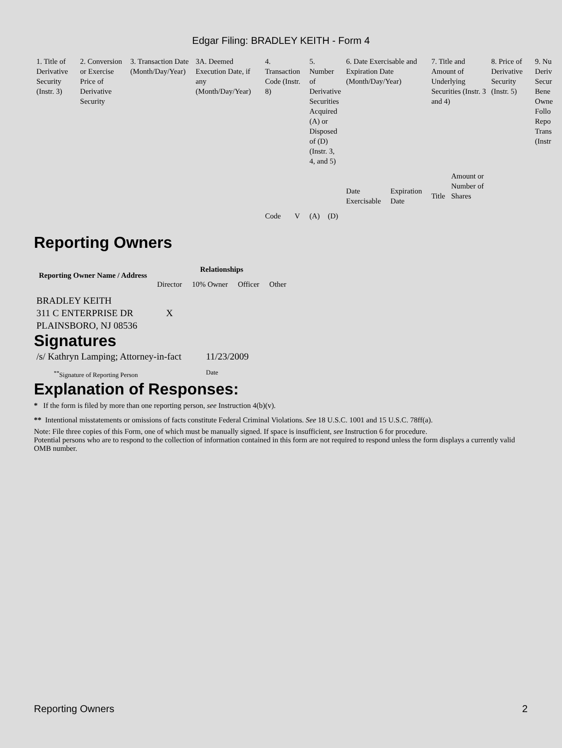Edgar Filing: BRADLEY KEITH - Form 4
| 1. Title of Derivative Security (Instr. 3) | 2. Conversion or Exercise Price of Derivative Security | 3. Transaction Date (Month/Day/Year) | 3A. Deemed Execution Date, if any (Month/Day/Year) | 4. Transaction Code (Instr. 8) | | 5. Number of Derivative Securities Acquired (A) or Disposed of (D) (Instr. 3, 4, and 5) | | 6. Date Exercisable and Expiration Date (Month/Day/Year) | | 7. Title and Amount of Underlying Securities (Instr. 3 and 4) | | 8. Price of Derivative Security (Instr. 5) | 9. Nu Deriv Secur Bene Owne Follo Repo Trans (Instr |
| | | | | Code | V | (A) | (D) | Date Exercisable | Expiration Date | Title | Amount or Number of Shares | | |
Reporting Owners
| Reporting Owner Name / Address | Relationships | | | |
| --- | --- | --- | --- | --- |
| | Director | 10% Owner | Officer | Other |
| BRADLEY KEITH 311 C ENTERPRISE DR PLAINSBORO, NJ 08536 | X | | | |
Signatures
| /s/ Kathryn Lamping; Attorney-in-fact | 11/23/2009 |
| <sup>**</sup> Signature of Reporting Person | Date |
Explanation of Responses:
* If the form is filed by more than one reporting person, see Instruction 4(b)(v).
** Intentional misstatements or omissions of facts constitute Federal Criminal Violations. See 18 U.S.C. 1001 and 15 U.S.C. 78ff(a).
Note: File three copies of this Form, one of which must be manually signed. If space is insufficient, see Instruction 6 for procedure.
Potential persons who are to respond to the collection of information contained in this form are not required to respond unless the form displays a currently valid OMB number.
Reporting Owners 2